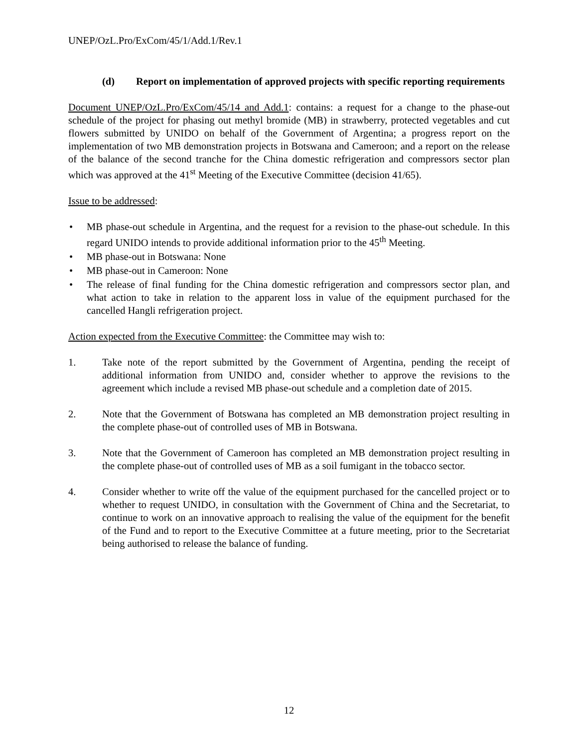UNEP/OzL.Pro/ExCom/45/1/Add.1/Rev.1
(d) Report on implementation of approved projects with specific reporting requirements
Document UNEP/OzL.Pro/ExCom/45/14 and Add.1: contains: a request for a change to the phase-out schedule of the project for phasing out methyl bromide (MB) in strawberry, protected vegetables and cut flowers submitted by UNIDO on behalf of the Government of Argentina; a progress report on the implementation of two MB demonstration projects in Botswana and Cameroon; and a report on the release of the balance of the second tranche for the China domestic refrigeration and compressors sector plan which was approved at the 41<sup>st</sup> Meeting of the Executive Committee (decision 41/65).
Issue to be addressed:
• MB phase-out schedule in Argentina, and the request for a revision to the phase-out schedule. In this regard UNIDO intends to provide additional information prior to the 45<sup>th</sup> Meeting.
• MB phase-out in Botswana: None
• MB phase-out in Cameroon: None
• The release of final funding for the China domestic refrigeration and compressors sector plan, and what action to take in relation to the apparent loss in value of the equipment purchased for the cancelled Hangli refrigeration project.
Action expected from the Executive Committee: the Committee may wish to:
1. Take note of the report submitted by the Government of Argentina, pending the receipt of additional information from UNIDO and, consider whether to approve the revisions to the agreement which include a revised MB phase-out schedule and a completion date of 2015.
2. Note that the Government of Botswana has completed an MB demonstration project resulting in the complete phase-out of controlled uses of MB in Botswana.
3. Note that the Government of Cameroon has completed an MB demonstration project resulting in the complete phase-out of controlled uses of MB as a soil fumigant in the tobacco sector.
4. Consider whether to write off the value of the equipment purchased for the cancelled project or to whether to request UNIDO, in consultation with the Government of China and the Secretariat, to continue to work on an innovative approach to realising the value of the equipment for the benefit of the Fund and to report to the Executive Committee at a future meeting, prior to the Secretariat being authorised to release the balance of funding.
12